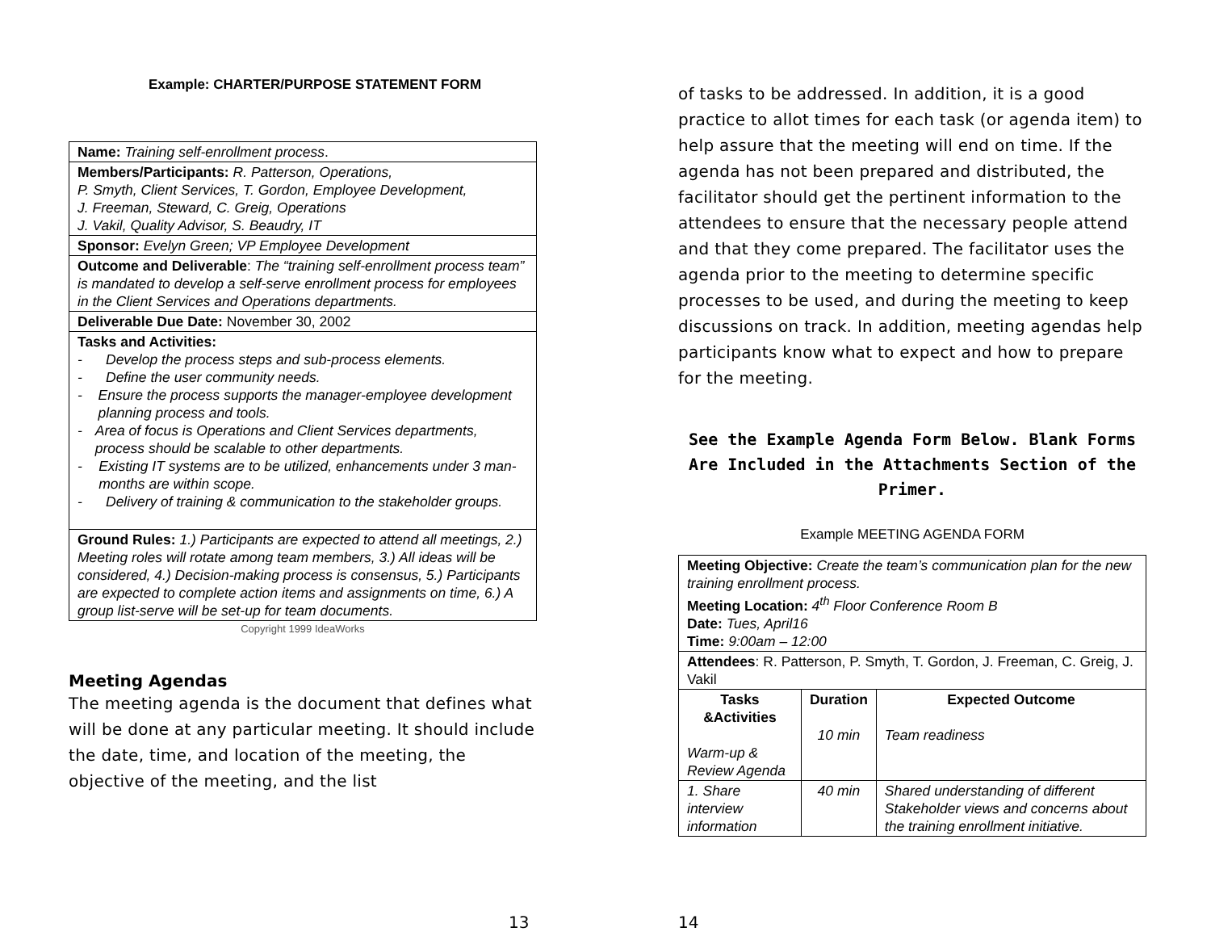Example: CHARTER/PURPOSE STATEMENT FORM
| Name: Training self-enrollment process . |
| Members/Participants: R. Patterson, Operations, P. Smyth, Client Services, T. Gordon, Employee Development, J. Freeman, Steward, C. Greig, Operations J. Vakil, Quality Advisor, S. Beaudry, IT |
| Sponsor: Evelyn Green; VP Employee Development |
| Outcome and Deliverable : The “training self-enrollment process team” is mandated to develop a self-serve enrollment process for employees in the Client Services and Operations departments. |
| Deliverable Due Date: November 30, 2002 |
| Tasks and Activities: - Develop the process steps and sub-process elements. - Define the user community needs. - Ensure the process supports the manager-employee development planning process and tools. - Area of focus is Operations and Client Services departments, process should be scalable to other departments. - Existing IT systems are to be utilized, enhancements under 3 man-months are within scope. - Delivery of training & communication to the stakeholder groups. |
| Ground Rules: 1.) Participants are expected to attend all meetings, 2.) Meeting roles will rotate among team members, 3.) All ideas will be considered, 4.) Decision-making process is consensus, 5.) Participants are expected to complete action items and assignments on time, 6.) A group list-serve will be set-up for team documents. |
Copyright 1999 IdeaWorks
Meeting Agendas
The meeting agenda is the document that defines what will be done at any particular meeting. It should include the date, time, and location of the meeting, the objective of the meeting, and the list
13
of tasks to be addressed. In addition, it is a good practice to allot times for each task (or agenda item) to help assure that the meeting will end on time. If the agenda has not been prepared and distributed, the facilitator should get the pertinent information to the attendees to ensure that the necessary people attend and that they come prepared. The facilitator uses the agenda prior to the meeting to determine specific processes to be used, and during the meeting to keep discussions on track. In addition, meeting agendas help participants know what to expect and how to prepare for the meeting.
See the Example Agenda Form Below. Blank Forms Are Included in the Attachments Section of the Primer.
Example MEETING AGENDA FORM
| Meeting Objective: Create the team’s communication plan for the new training enrollment process. Meeting Location: 4<sup>th</sup> Floor Conference Room B Date: Tues, April16 Time: 9:00am – 12:00 | | |
| Attendees : R. Patterson, P. Smyth, T. Gordon, J. Freeman, C. Greig, J. Vakil | | |
| Tasks &Activities Warm-up & Review Agenda | Duration 10 min | Expected Outcome Team readiness |
| 1. Share interview information | 40 min | Shared understanding of different Stakeholder views and concerns about the training enrollment initiative. |
14